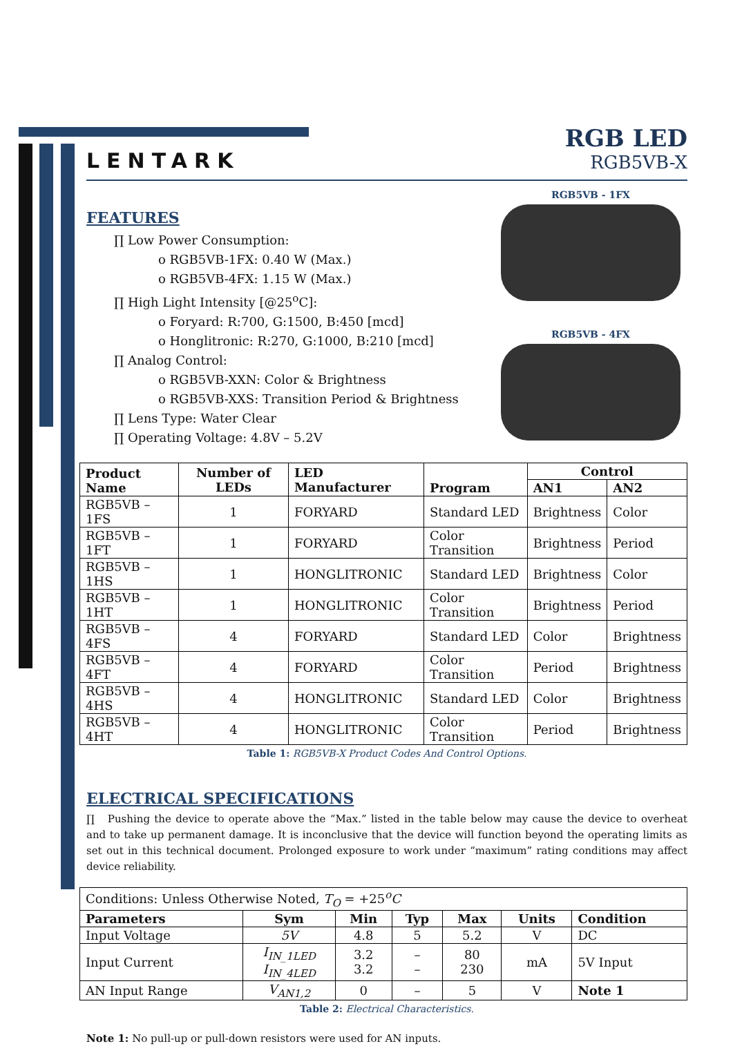LENTARK
RGB LED
RGB5VB-X
FEATURES
∏ Low Power Consumption:
o RGB5VB-1FX: 0.40 W (Max.)
o RGB5VB-4FX: 1.15 W (Max.)
∏ High Light Intensity [@25<sup>o</sup>C]:
o Foryard: R:700, G:1500, B:450 [mcd]
o Honglitronic: R:270, G:1000, B:210 [mcd]
∏ Analog Control:
o RGB5VB-XXN: Color & Brightness
o RGB5VB-XXS: Transition Period & Brightness
∏ Lens Type: Water Clear
∏ Operating Voltage: 4.8V – 5.2V
RGB5VB - 1FX
RGB5VB - 4FX
| Product Name | Number of LEDs | LED Manufacturer | Program | Control | |
| --- | --- | --- | --- | --- | --- |
| | | | | AN1 | AN2 |
| RGB5VB – 1FS | 1 | FORYARD | Standard LED | Brightness | Color |
| RGB5VB – 1FT | 1 | FORYARD | Color Transition | Brightness | Period |
| RGB5VB – 1HS | 1 | HONGLITRONIC | Standard LED | Brightness | Color |
| RGB5VB – 1HT | 1 | HONGLITRONIC | Color Transition | Brightness | Period |
| RGB5VB – 4FS | 4 | FORYARD | Standard LED | Color | Brightness |
| RGB5VB – 4FT | 4 | FORYARD | Color Transition | Period | Brightness |
| RGB5VB – 4HS | 4 | HONGLITRONIC | Standard LED | Color | Brightness |
| RGB5VB – 4HT | 4 | HONGLITRONIC | Color Transition | Period | Brightness |
Table 1: RGB5VB-X Product Codes And Control Options.
ELECTRICAL SPECIFICATIONS
∏ Pushing the device to operate above the “Max.” listed in the table below may cause the device to overheat and to take up permanent damage. It is inconclusive that the device will function beyond the operating limits as set out in this technical document. Prolonged exposure to work under “maximum” rating conditions may affect device reliability.
| Conditions: Unless Otherwise Noted, T<sub>O</sub> = +25<sup>o</sup> C | | | | | | |
| Parameters | Sym | Min | Typ | Max | Units | Condition |
| Input Voltage | 5V | 4.8 | 5 | 5.2 | V | DC |
| Input Current | I<sub>IN_1LED</sub> I<sub>IN_4LED</sub> | 3.2 3.2 | – – | 80 230 | mA | 5V Input |
| AN Input Range | V<sub>AN1,2</sub> | 0 | – | 5 | V | Note 1 |
Table 2: Electrical Characteristics.
Note 1: No pull-up or pull-down resistors were used for AN inputs.